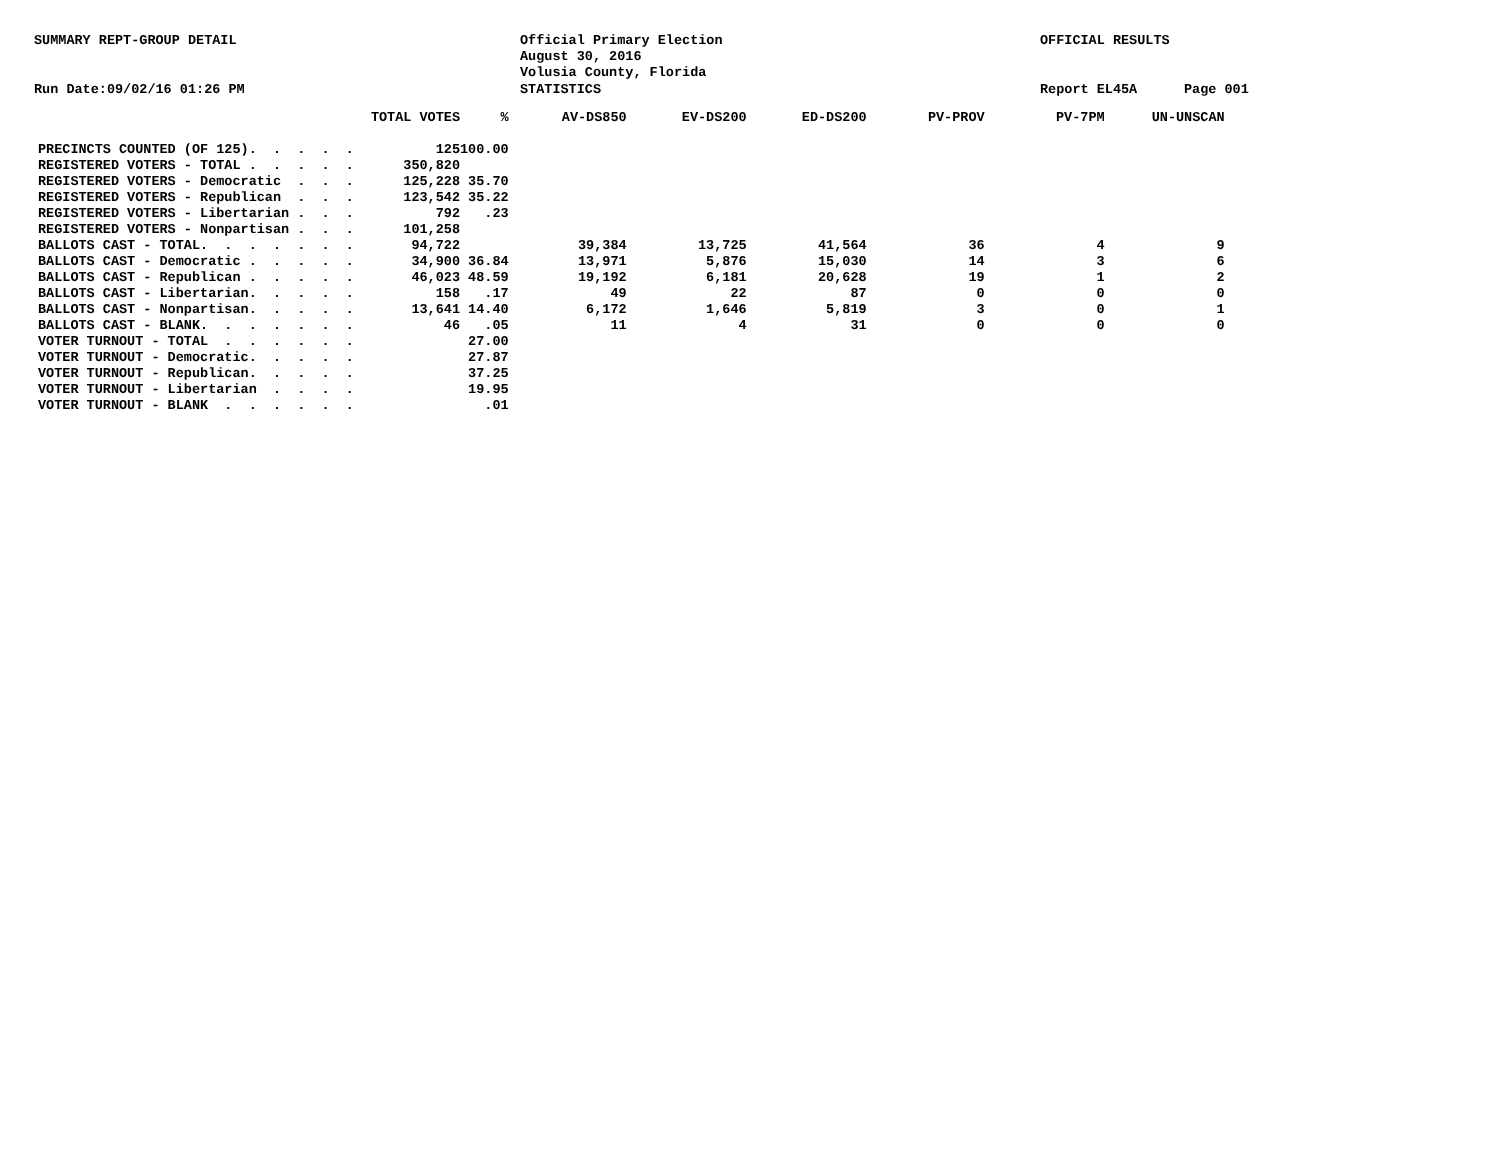SUMMARY REPT-GROUP DETAIL
Official Primary Election August 30, 2016 Volusia County, Florida
OFFICIAL RESULTS
Run Date:09/02/16 01:26 PM
STATISTICS
Report EL45A
Page 001
| | TOTAL VOTES | % | AV-DS850 | EV-DS200 | ED-DS200 | PV-PROV | PV-7PM | UN-UNSCAN |
| --- | --- | --- | --- | --- | --- | --- | --- | --- |
| PRECINCTS COUNTED (OF 125). . . . . | 125 | 100.00 | | | | | | |
| REGISTERED VOTERS - TOTAL . . . . . | 350,820 | | | | | | | |
| REGISTERED VOTERS - Democratic . . . | 125,228 | 35.70 | | | | | | |
| REGISTERED VOTERS - Republican . . . | 123,542 | 35.22 | | | | | | |
| REGISTERED VOTERS - Libertarian . . . | 792 | .23 | | | | | | |
| REGISTERED VOTERS - Nonpartisan . . . | 101,258 | | | | | | | |
| BALLOTS CAST - TOTAL. . . . . . . | 94,722 | | 39,384 | 13,725 | 41,564 | 36 | 4 | 9 |
| BALLOTS CAST - Democratic . . . . . | 34,900 | 36.84 | 13,971 | 5,876 | 15,030 | 14 | 3 | 6 |
| BALLOTS CAST - Republican . . . . . | 46,023 | 48.59 | 19,192 | 6,181 | 20,628 | 19 | 1 | 2 |
| BALLOTS CAST - Libertarian. . . . . | 158 | .17 | 49 | 22 | 87 | 0 | 0 | 0 |
| BALLOTS CAST - Nonpartisan. . . . . | 13,641 | 14.40 | 6,172 | 1,646 | 5,819 | 3 | 0 | 1 |
| BALLOTS CAST - BLANK. . . . . . . | 46 | .05 | 11 | 4 | 31 | 0 | 0 | 0 |
| VOTER TURNOUT - TOTAL . . . . . . | | 27.00 | | | | | | |
| VOTER TURNOUT - Democratic. . . . . | | 27.87 | | | | | | |
| VOTER TURNOUT - Republican. . . . . | | 37.25 | | | | | | |
| VOTER TURNOUT - Libertarian . . . . | | 19.95 | | | | | | |
| VOTER TURNOUT - BLANK . . . . . . | | .01 | | | | | | |